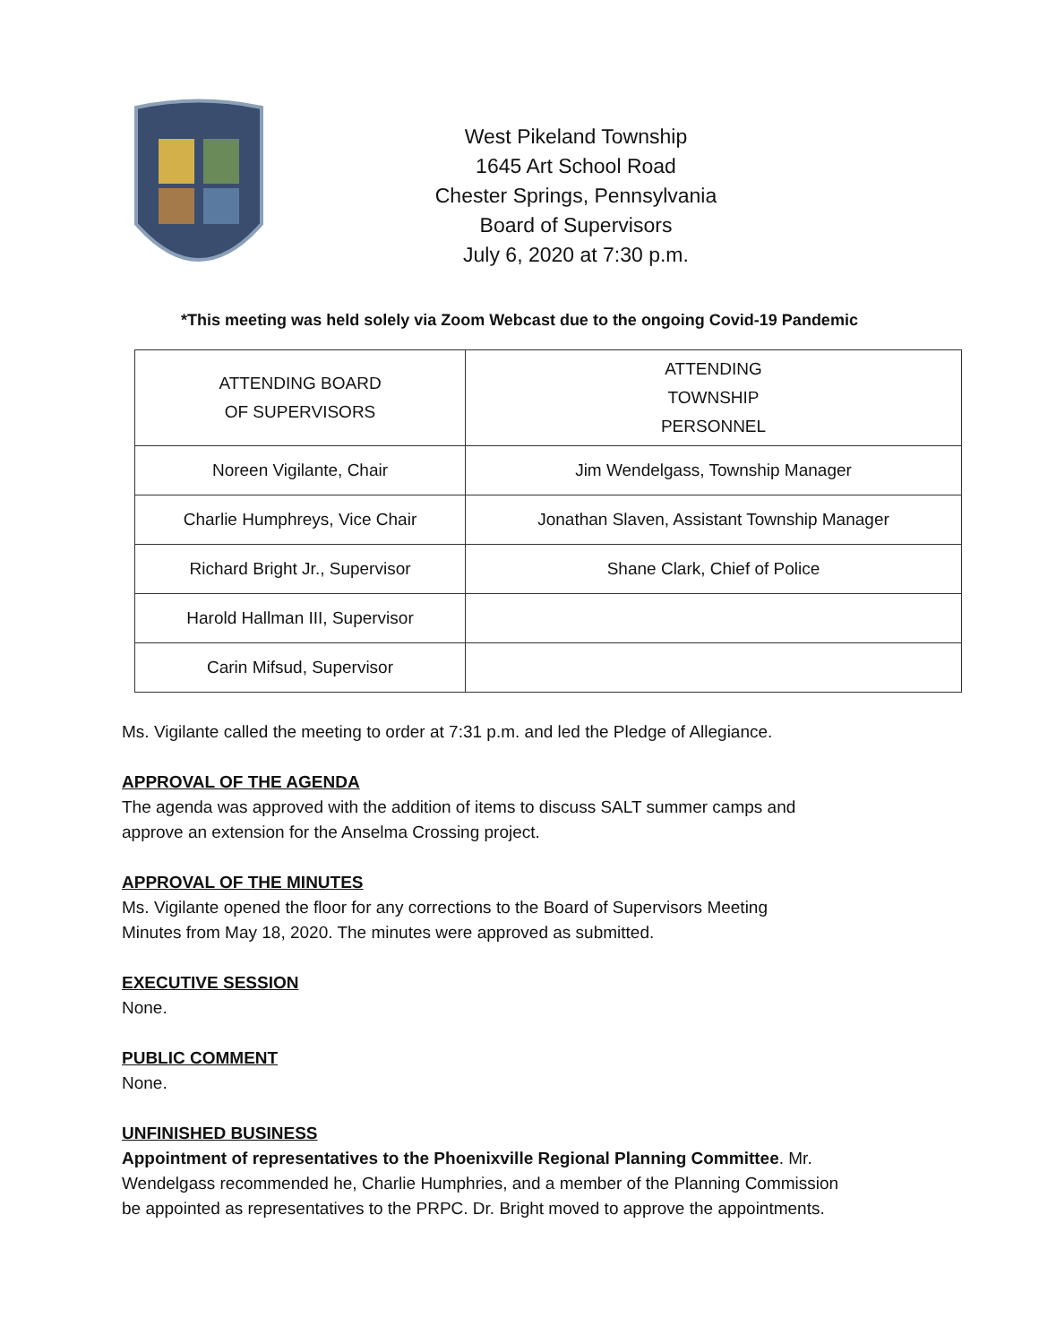West Pikeland Township
1645 Art School Road
Chester Springs, Pennsylvania
Board of Supervisors
July 6, 2020 at 7:30 p.m.
*This meeting was held solely via Zoom Webcast due to the ongoing Covid-19 Pandemic
| ATTENDING BOARD OF SUPERVISORS | ATTENDING TOWNSHIP PERSONNEL |
| --- | --- |
| Noreen Vigilante, Chair | Jim Wendelgass, Township Manager |
| Charlie Humphreys, Vice Chair | Jonathan Slaven, Assistant Township Manager |
| Richard Bright Jr., Supervisor | Shane Clark, Chief of Police |
| Harold Hallman III, Supervisor | |
| Carin Mifsud, Supervisor | |
Ms. Vigilante called the meeting to order at 7:31 p.m. and led the Pledge of Allegiance.
APPROVAL OF THE AGENDA
The agenda was approved with the addition of items to discuss SALT summer camps and
approve an extension for the Anselma Crossing project.
APPROVAL OF THE MINUTES
Ms. Vigilante opened the floor for any corrections to the Board of Supervisors Meeting
Minutes from May 18, 2020. The minutes were approved as submitted.
EXECUTIVE SESSION
None.
PUBLIC COMMENT
None.
UNFINISHED BUSINESS
Appointment of representatives to the Phoenixville Regional Planning Committee. Mr.
Wendelgass recommended he, Charlie Humphries, and a member of the Planning Commission
be appointed as representatives to the PRPC. Dr. Bright moved to approve the appointments.